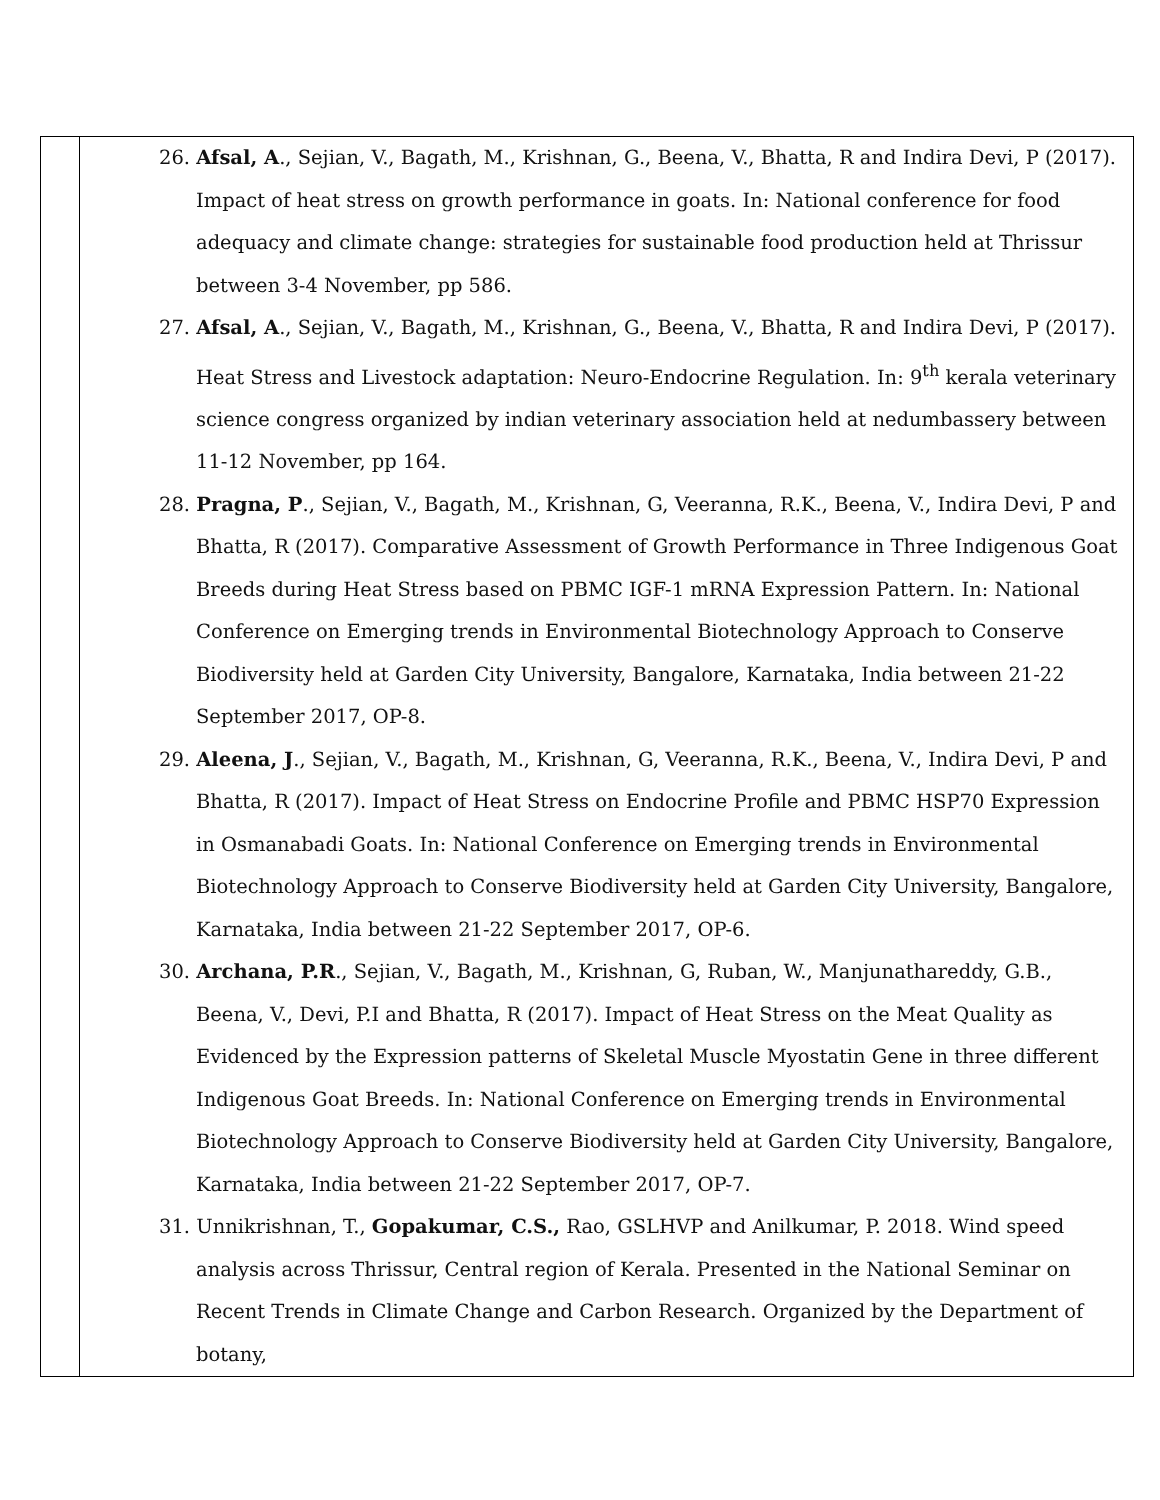| | 26. Afsal, A ., Sejian, V., Bagath, M., Krishnan, G., Beena, V., Bhatta, R and Indira Devi, P (2017). Impact of heat stress on growth performance in goats. In: National conference for food adequacy and climate change: strategies for sustainable food production held at Thrissur between 3-4 November, pp 586. 27. Afsal, A ., Sejian, V., Bagath, M., Krishnan, G., Beena, V., Bhatta, R and Indira Devi, P (2017). Heat Stress and Livestock adaptation: Neuro-Endocrine Regulation. In: 9<sup>th</sup> kerala veterinary science congress organized by indian veterinary association held at nedumbassery between 11-12 November, pp 164. 28. Pragna, P ., Sejian, V., Bagath, M., Krishnan, G, Veeranna, R.K., Beena, V., Indira Devi, P and Bhatta, R (2017). Comparative Assessment of Growth Performance in Three Indigenous Goat Breeds during Heat Stress based on PBMC IGF-1 mRNA Expression Pattern. In: National Conference on Emerging trends in Environmental Biotechnology Approach to Conserve Biodiversity held at Garden City University, Bangalore, Karnataka, India between 21-22 September 2017, OP-8. 29. Aleena, J ., Sejian, V., Bagath, M., Krishnan, G, Veeranna, R.K., Beena, V., Indira Devi, P and Bhatta, R (2017). Impact of Heat Stress on Endocrine Profile and PBMC HSP70 Expression in Osmanabadi Goats. In: National Conference on Emerging trends in Environmental Biotechnology Approach to Conserve Biodiversity held at Garden City University, Bangalore, Karnataka, India between 21-22 September 2017, OP-6. 30. Archana, P.R ., Sejian, V., Bagath, M., Krishnan, G, Ruban, W., Manjunathareddy, G.B., Beena, V., Devi, P.I and Bhatta, R (2017). Impact of Heat Stress on the Meat Quality as Evidenced by the Expression patterns of Skeletal Muscle Myostatin Gene in three different Indigenous Goat Breeds. In: National Conference on Emerging trends in Environmental Biotechnology Approach to Conserve Biodiversity held at Garden City University, Bangalore, Karnataka, India between 21-22 September 2017, OP-7. 31. Unnikrishnan, T., Gopakumar, C.S., Rao, GSLHVP and Anilkumar, P. 2018. Wind speed analysis across Thrissur, Central region of Kerala. Presented in the National Seminar on Recent Trends in Climate Change and Carbon Research. Organized by the Department of botany, |